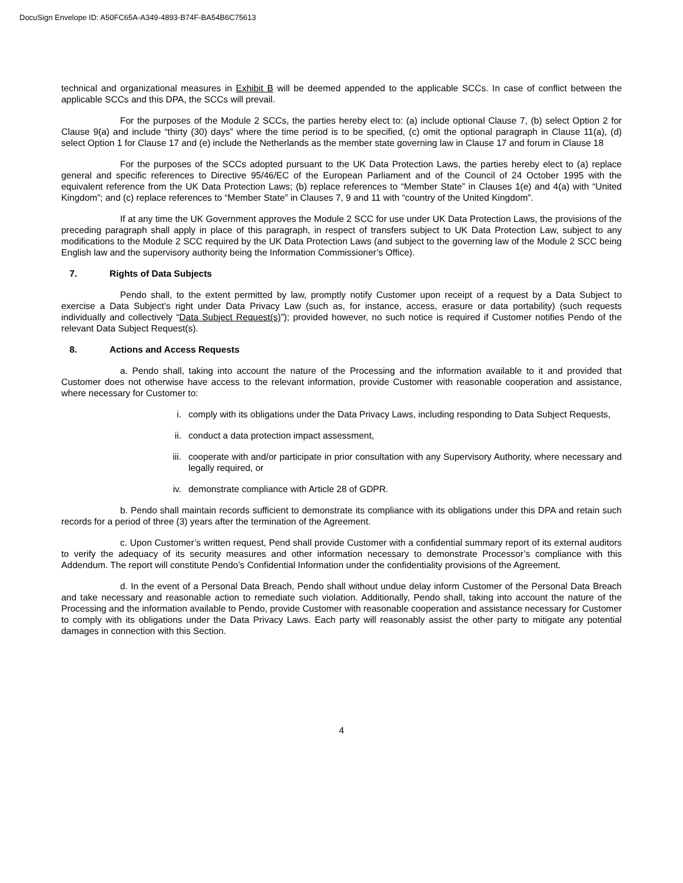DocuSign Envelope ID: A50FC65A-A349-4893-B74F-BA54B6C75613
technical and organizational measures in Exhibit B will be deemed appended to the applicable SCCs. In case of conflict between the applicable SCCs and this DPA, the SCCs will prevail.
For the purposes of the Module 2 SCCs, the parties hereby elect to: (a) include optional Clause 7, (b) select Option 2 for Clause 9(a) and include “thirty (30) days” where the time period is to be specified, (c) omit the optional paragraph in Clause 11(a), (d) select Option 1 for Clause 17 and (e) include the Netherlands as the member state governing law in Clause 17 and forum in Clause 18
For the purposes of the SCCs adopted pursuant to the UK Data Protection Laws, the parties hereby elect to (a) replace general and specific references to Directive 95/46/EC of the European Parliament and of the Council of 24 October 1995 with the equivalent reference from the UK Data Protection Laws; (b) replace references to “Member State” in Clauses 1(e) and 4(a) with “United Kingdom”; and (c) replace references to “Member State” in Clauses 7, 9 and 11 with “country of the United Kingdom”.
If at any time the UK Government approves the Module 2 SCC for use under UK Data Protection Laws, the provisions of the preceding paragraph shall apply in place of this paragraph, in respect of transfers subject to UK Data Protection Law, subject to any modifications to the Module 2 SCC required by the UK Data Protection Laws (and subject to the governing law of the Module 2 SCC being English law and the supervisory authority being the Information Commissioner’s Office).
7. Rights of Data Subjects
Pendo shall, to the extent permitted by law, promptly notify Customer upon receipt of a request by a Data Subject to exercise a Data Subject’s right under Data Privacy Law (such as, for instance, access, erasure or data portability) (such requests individually and collectively “Data Subject Request(s)”); provided however, no such notice is required if Customer notifies Pendo of the relevant Data Subject Request(s).
8. Actions and Access Requests
a. Pendo shall, taking into account the nature of the Processing and the information available to it and provided that Customer does not otherwise have access to the relevant information, provide Customer with reasonable cooperation and assistance, where necessary for Customer to:
i. comply with its obligations under the Data Privacy Laws, including responding to Data Subject Requests,
ii. conduct a data protection impact assessment,
iii.
cooperate with and/or participate in prior consultation with any Supervisory Authority, where necessary and legally required, or
iv. demonstrate compliance with Article 28 of GDPR.
b. Pendo shall maintain records sufficient to demonstrate its compliance with its obligations under this DPA and retain such records for a period of three (3) years after the termination of the Agreement.
c. Upon Customer’s written request, Pend shall provide Customer with a confidential summary report of its external auditors to verify the adequacy of its security measures and other information necessary to demonstrate Processor’s compliance with this Addendum. The report will constitute Pendo’s Confidential Information under the confidentiality provisions of the Agreement.
d. In the event of a Personal Data Breach, Pendo shall without undue delay inform Customer of the Personal Data Breach and take necessary and reasonable action to remediate such violation. Additionally, Pendo shall, taking into account the nature of the Processing and the information available to Pendo, provide Customer with reasonable cooperation and assistance necessary for Customer to comply with its obligations under the Data Privacy Laws. Each party will reasonably assist the other party to mitigate any potential damages in connection with this Section.
4